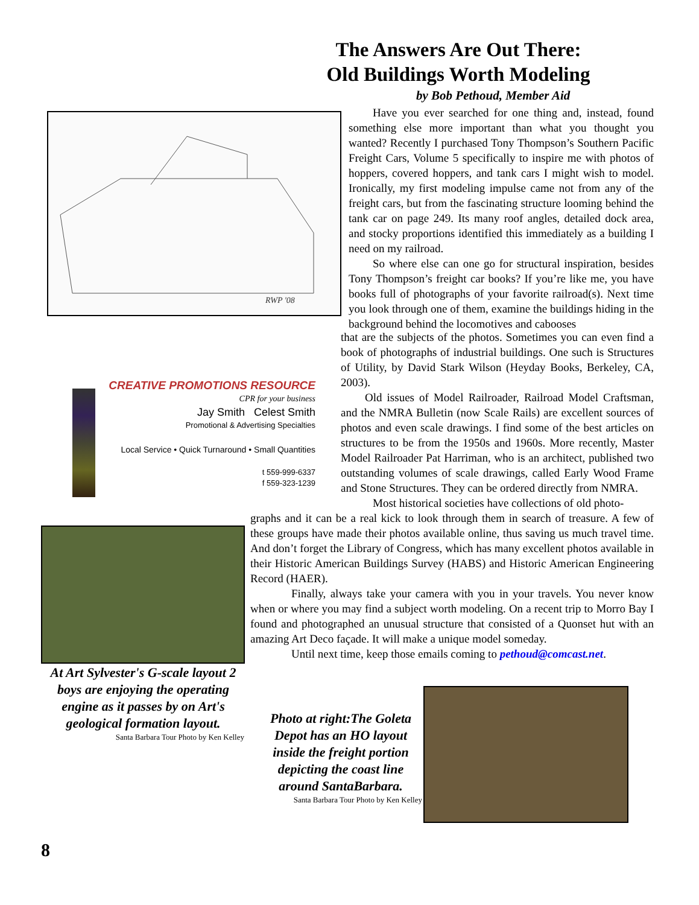The Answers Are Out There:
Old Buildings Worth Modeling
by Bob Pethoud, Member Aid
RWP '08
Have you ever searched for one thing and, instead, found something else more important than what you thought you wanted? Recently I purchased Tony Thompson’s Southern Pacific Freight Cars, Volume 5 specifically to inspire me with photos of hoppers, covered hoppers, and tank cars I might wish to model. Ironically, my first modeling impulse came not from any of the freight cars, but from the fascinating structure looming behind the tank car on page 249. Its many roof angles, detailed dock area, and stocky proportions identified this immediately as a building I need on my railroad.
So where else can one go for structural inspiration, besides Tony Thompson’s freight car books? If you’re like me, you have books full of photographs of your favorite railroad(s). Next time you look through one of them, examine the buildings hiding in the background behind the locomotives and cabooses
that are the subjects of the photos. Sometimes you can even find a book of photographs of industrial buildings. One such is Structures of Utility, by David Stark Wilson (Heyday Books, Berkeley, CA, 2003).
Old issues of Model Railroader, Railroad Model Craftsman, and the NMRA Bulletin (now Scale Rails) are excellent sources of photos and even scale drawings. I find some of the best articles on structures to be from the 1950s and 1960s. More recently, Master Model Railroader Pat Harriman, who is an architect, published two outstanding volumes of scale drawings, called Early Wood Frame and Stone Structures. They can be ordered directly from NMRA.
Most historical societies have collections of old photo-
CREATIVE PROMOTIONS RESOURCE
CPR for your business
Jay Smith Celest Smith
Promotional & Advertising Specialties
Local Service • Quick Turnaround • Small Quantities
t 559-999-6337
f 559-323-1239
graphs and it can be a real kick to look through them in search of treasure. A few of these groups have made their photos available online, thus saving us much travel time. And don’t forget the Library of Congress, which has many excellent photos available in their Historic American Buildings Survey (HABS) and Historic American Engineering Record (HAER).
Finally, always take your camera with you in your travels. You never know when or where you may find a subject worth modeling. On a recent trip to Morro Bay I found and photographed an unusual structure that consisted of a Quonset hut with an amazing Art Deco façade. It will make a unique model someday.
Until next time, keep those emails coming to pethoud@comcast.net.
At Art Sylvester's G-scale layout 2 boys are enjoying the operating engine as it passes by on Art's geological formation layout.
Santa Barbara Tour Photo by Ken Kelley
Photo at right:The Goleta Depot has an HO layout inside the freight portion depicting the coast line around SantaBarbara.
Santa Barbara Tour Photo by Ken Kelley
8